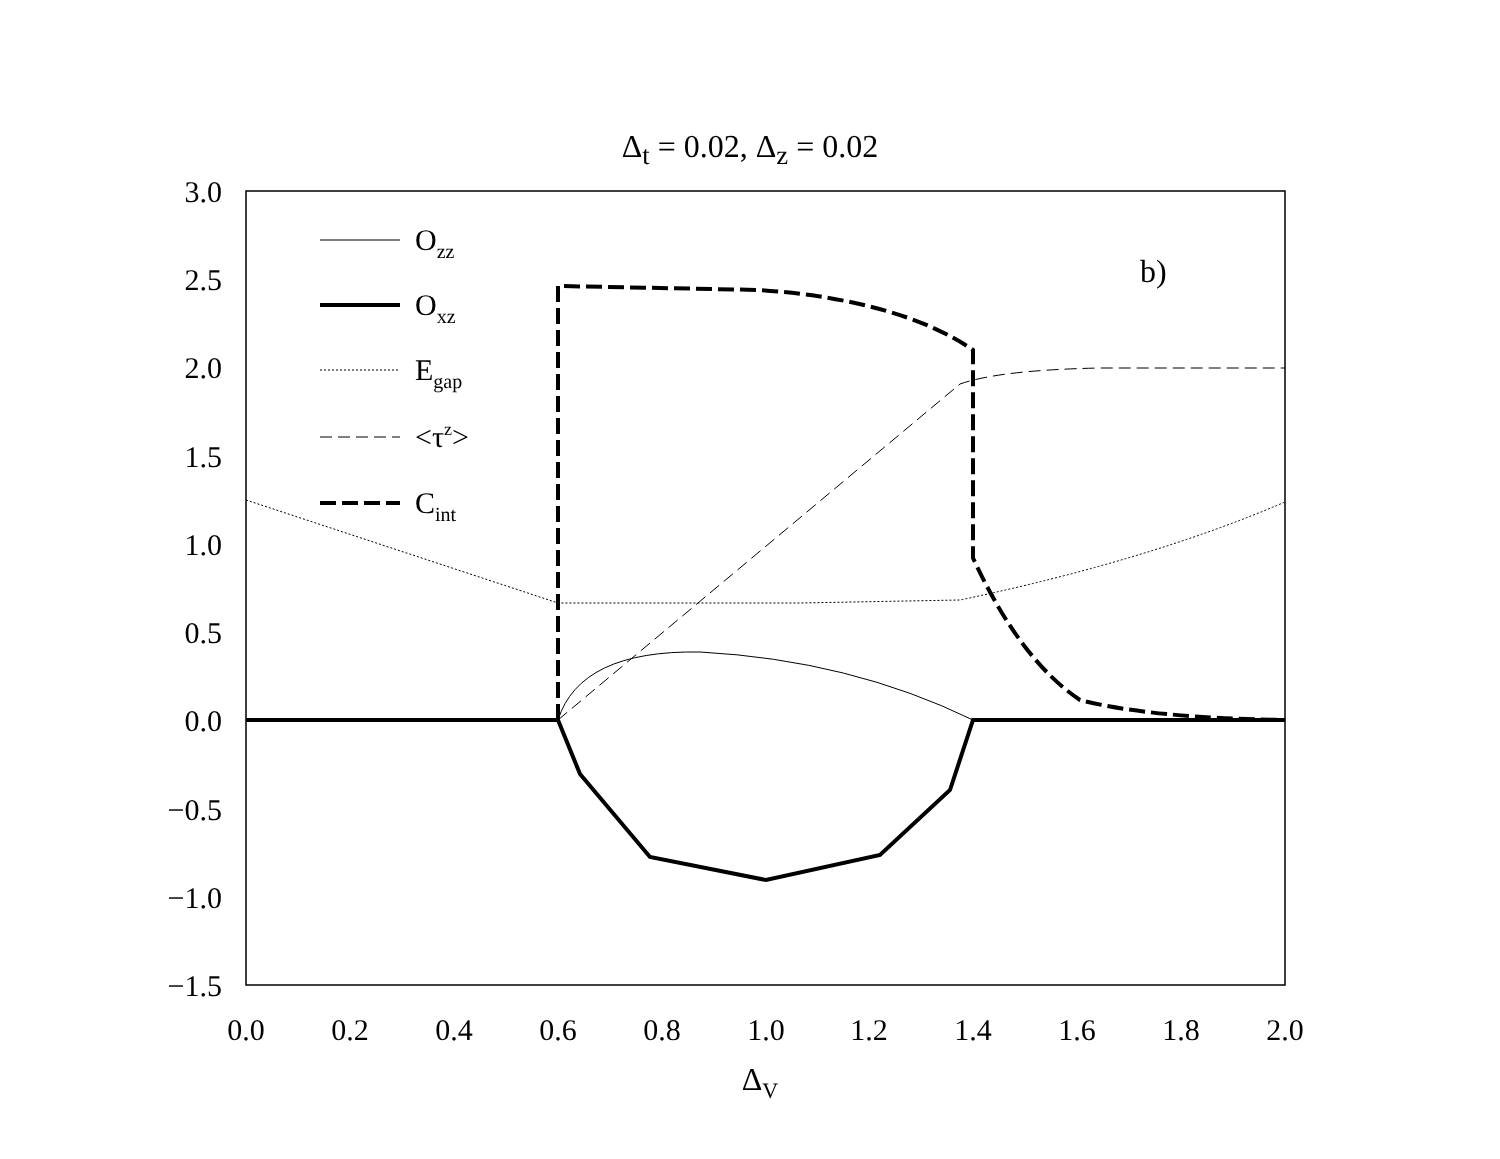Δ<sub>t</sub> = 0.02, Δ<sub>z</sub> = 0.02
3.0
2.5
2.0
1.5
1.0
0.5
0.0
−0.5
−1.0
−1.5
0.0
0.2
0.4
0.6
0.8
1.0
1.2
1.4
1.6
1.8
2.0
ΔV
b)
Ozz
Oxz
Egap
<τz>
Cint